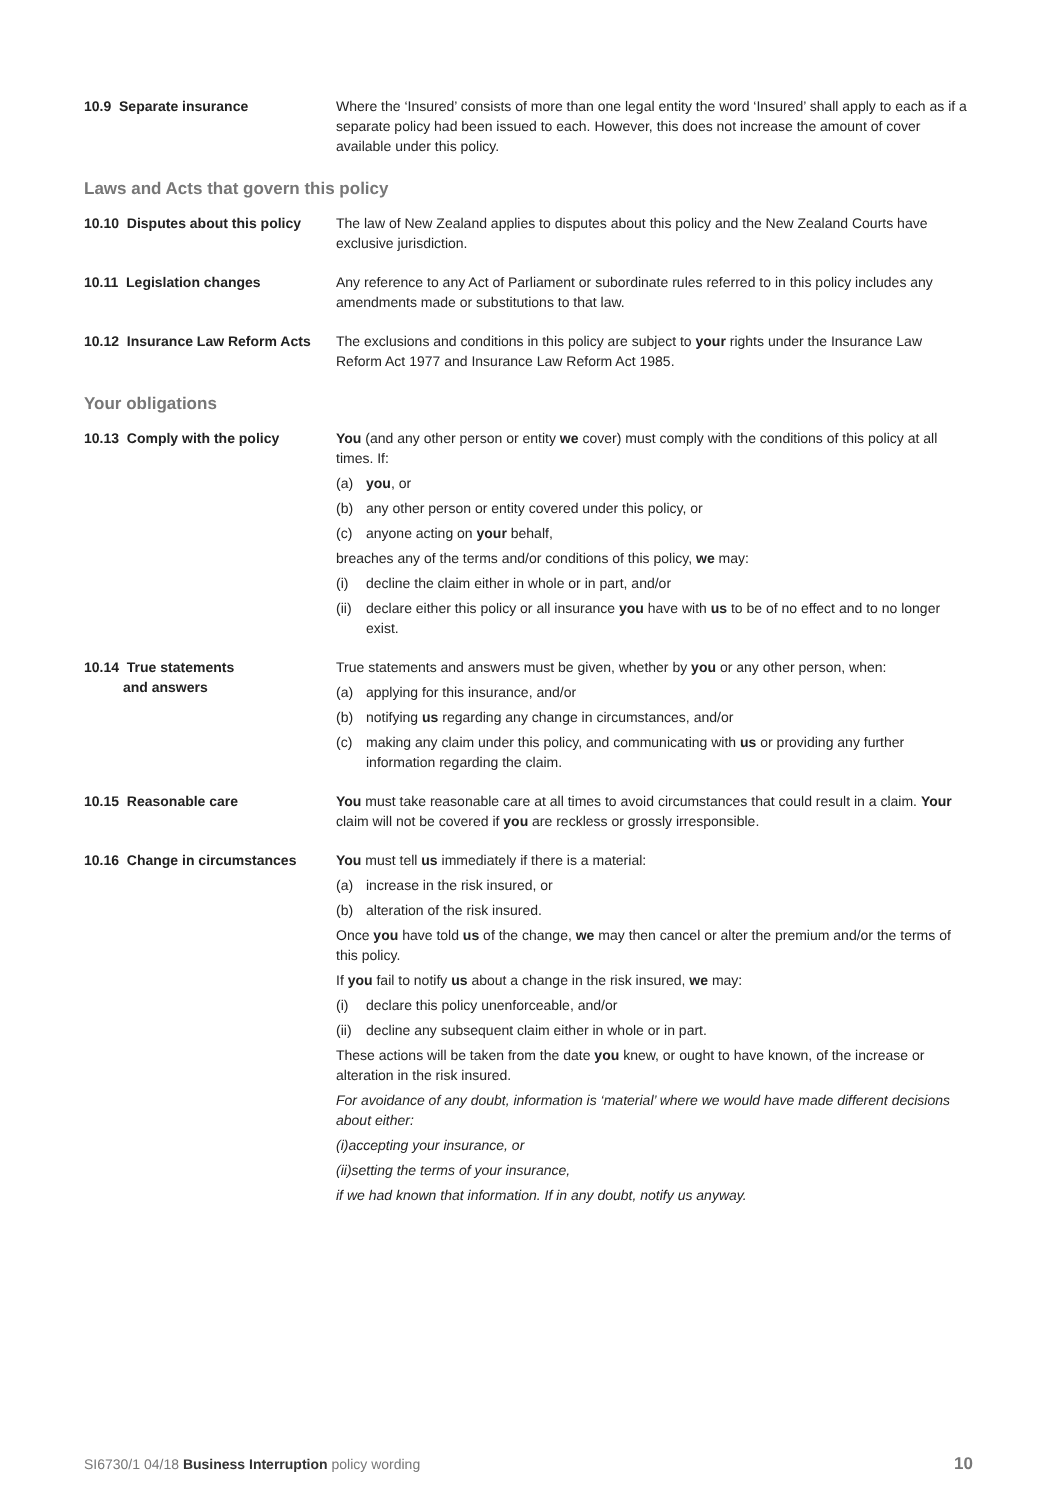10.9 Separate insurance Where the ‘Insured’ consists of more than one legal entity the word ‘Insured’ shall apply to each as if a separate policy had been issued to each. However, this does not increase the amount of cover available under this policy.
Laws and Acts that govern this policy
10.10 Disputes about this policy
The law of New Zealand applies to disputes about this policy and the New Zealand Courts have exclusive jurisdiction.
10.11 Legislation changes Any reference to any Act of Parliament or subordinate rules referred to in this policy includes any amendments made or substitutions to that law.
10.12 Insurance Law Reform Acts
The exclusions and conditions in this policy are subject to your rights under the Insurance Law Reform Act 1977 and Insurance Law Reform Act 1985.
Your obligations
10.13 Comply with the policy You (and any other person or entity we cover) must comply with the conditions of this policy at all times. If:
(a) you, or
(b) any other person or entity covered under this policy, or
(c) anyone acting on your behalf,
breaches any of the terms and/or conditions of this policy, we may:
(i) decline the claim either in whole or in part, and/or
(ii) declare either this policy or all insurance you have with us to be of no effect and to no longer exist.
10.14 True statements
and answers
True statements and answers must be given, whether by you or any other person, when:
(a) applying for this insurance, and/or
(b) notifying us regarding any change in circumstances, and/or
(c) making any claim under this policy, and communicating with us or providing any further information regarding the claim.
10.15 Reasonable care You must take reasonable care at all times to avoid circumstances that could result in a claim. Your claim will not be covered if you are reckless or grossly irresponsible.
10.16 Change in circumstances You must tell us immediately if there is a material:
(a) increase in the risk insured, or
(b) alteration of the risk insured.
Once you have told us of the change, we may then cancel or alter the premium and/or the terms of this policy.
If you fail to notify us about a change in the risk insured, we may:
(i) declare this policy unenforceable, and/or
(ii) decline any subsequent claim either in whole or in part.
These actions will be taken from the date you knew, or ought to have known, of the increase or alteration in the risk insured.
For avoidance of any doubt, information is ‘material’ where we would have made different decisions about either:
(i) accepting your insurance, or
(ii) setting the terms of your insurance,
if we had known that information. If in any doubt, notify us anyway.
SI6730/1 04/18 Business Interruption policy wording 10